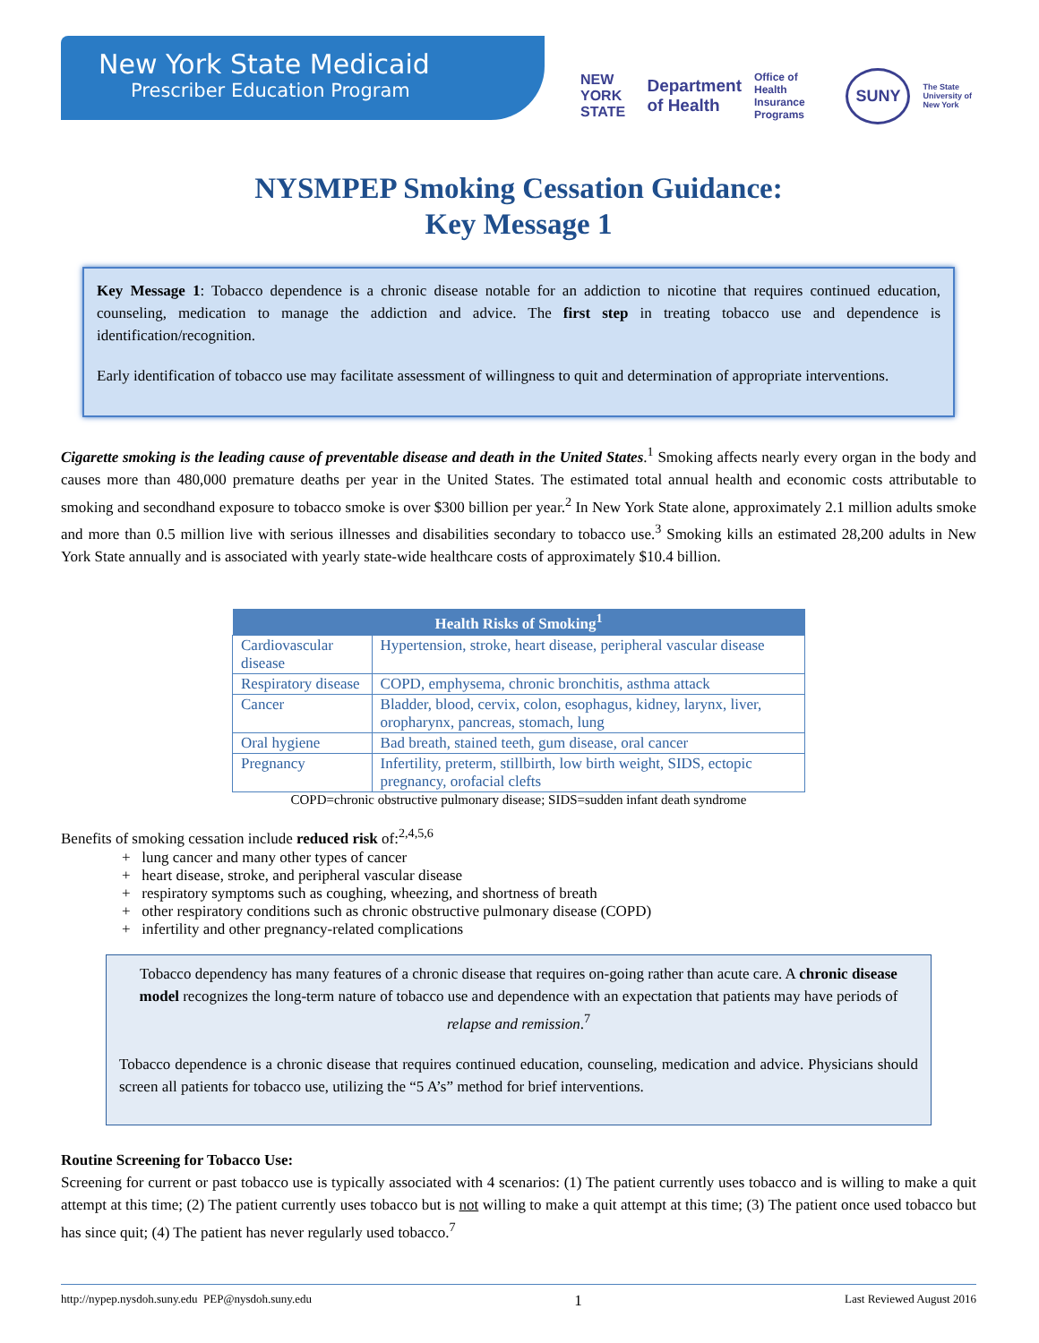New York State Medicaid
Prescriber Education Program
NEW YORK STATE Department of Health Office of Health Insurance Programs SUNY The State University of New York
NYSMPEP Smoking Cessation Guidance:
Key Message 1
Key Message 1: Tobacco dependence is a chronic disease notable for an addiction to nicotine that requires continued education, counseling, medication to manage the addiction and advice. The first step in treating tobacco use and dependence is identification/recognition.
Early identification of tobacco use may facilitate assessment of willingness to quit and determination of appropriate interventions.
Cigarette smoking is the leading cause of preventable disease and death in the United States.<sup>1</sup> Smoking affects nearly every organ in the body and causes more than 480,000 premature deaths per year in the United States. The estimated total annual health and economic costs attributable to smoking and secondhand exposure to tobacco smoke is over $300 billion per year.<sup>2</sup> In New York State alone, approximately 2.1 million adults smoke and more than 0.5 million live with serious illnesses and disabilities secondary to tobacco use.<sup>3</sup> Smoking kills an estimated 28,200 adults in New York State annually and is associated with yearly state-wide healthcare costs of approximately $10.4 billion.
| Health Risks of Smoking<sup>1</sup> | |
| --- | --- |
| Cardiovascular disease | Hypertension, stroke, heart disease, peripheral vascular disease |
| Respiratory disease | COPD, emphysema, chronic bronchitis, asthma attack |
| Cancer | Bladder, blood, cervix, colon, esophagus, kidney, larynx, liver, oropharynx, pancreas, stomach, lung |
| Oral hygiene | Bad breath, stained teeth, gum disease, oral cancer |
| Pregnancy | Infertility, preterm, stillbirth, low birth weight, SIDS, ectopic pregnancy, orofacial clefts |
COPD=chronic obstructive pulmonary disease; SIDS=sudden infant death syndrome
Benefits of smoking cessation include reduced risk of:<sup>2,4,5,6</sup>
+ lung cancer and many other types of cancer
+ heart disease, stroke, and peripheral vascular disease
+ respiratory symptoms such as coughing, wheezing, and shortness of breath
+ other respiratory conditions such as chronic obstructive pulmonary disease (COPD)
+ infertility and other pregnancy-related complications
Tobacco dependency has many features of a chronic disease that requires on-going rather than acute care. A chronic disease model recognizes the long-term nature of tobacco use and dependence with an expectation that patients may have periods of relapse and remission.<sup>7</sup>
Tobacco dependence is a chronic disease that requires continued education, counseling, medication and advice. Physicians should screen all patients for tobacco use, utilizing the “5 A’s” method for brief interventions.
Routine Screening for Tobacco Use:
Screening for current or past tobacco use is typically associated with 4 scenarios: (1) The patient currently uses tobacco and is willing to make a quit attempt at this time; (2) The patient currently uses tobacco but is not willing to make a quit attempt at this time; (3) The patient once used tobacco but has since quit; (4) The patient has never regularly used tobacco.<sup>7</sup>
http://nypep.nysdoh.suny.edu PEP@nysdoh.suny.edu 1 Last Reviewed August 2016